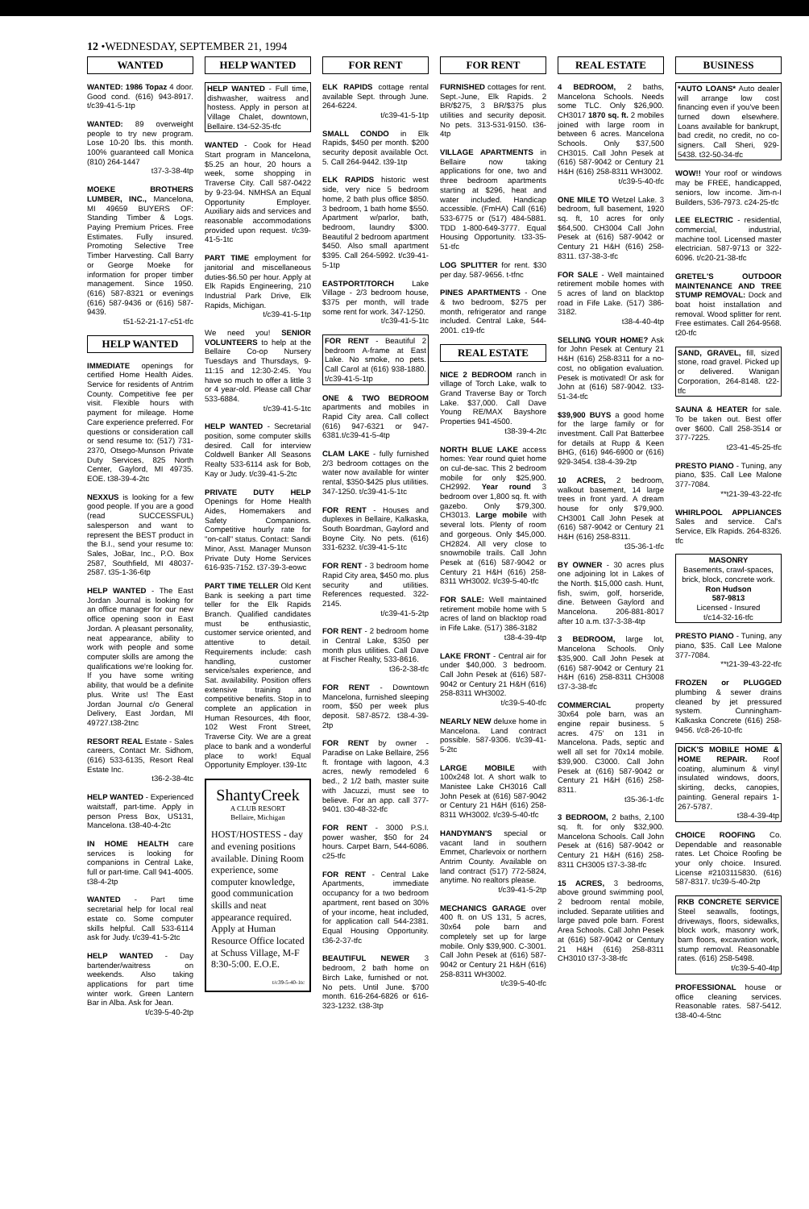12 •WEDNESDAY, SEPTEMBER 21, 1994
WANTED
WANTED: 1986 Topaz 4 door. Good cond. (616) 943-8917. t/c39-41-5-1tp
WANTED: 89 overweight people to try new program. Lose 10-20 lbs. this month. 100% guaranteed call Monica (810) 264-1447
t37-3-38-4tp
MOEKE BROTHERS LUMBER, INC., Mancelona, MI 49659 BUYERS OF: Standing Timber & Logs. Paying Premium Prices. Free Estimates. Fully insured. Promoting Selective Tree Timber Harvesting. Call Barry or George Moeke for information for proper timber management. Since 1950. (616) 587-8321 or evenings (616) 587-9436 or (616) 587-9439.
t51-52-21-17-c51-tfc
HELP WANTED
IMMEDIATE openings for certified Home Health Aides. Service for residents of Antrim County. Competitive fee per visit. Flexible hours with payment for mileage. Home Care experience preferred. For questions or consideration call or send resume to: (517) 731-2370, Otsego-Munson Private Duty Services, 825 North Center, Gaylord, MI 49735. EOE. t38-39-4-2tc
NEXXUS is looking for a few good people. If you are a good (read SUCCESSFUL) salesperson and want to represent the BEST product in the B.I., send your resume to: Sales, JoBar, Inc., P.O. Box 2587, Southfield, MI 48037-2587. t35-1-36-6tp
HELP WANTED - The East Jordan Journal is looking for an office manager for our new office opening soon in East Jordan. A pleasant personality, neat appearance, ability to work with people and some computer skills are among the qualifications we're looking for. If you have some writing ability, that would be a definite plus. Write us! The East Jordan Journal c/o General Delivery, East Jordan, MI 49727.t38-2tnc
RESORT REAL Estate - Sales careers, Contact Mr. Sidhom, (616) 533-6135, Resort Real Estate Inc.
t36-2-38-4tc
HELP WANTED - Experienced waitstaff, part-time. Apply in person Press Box, US131, Mancelona. t38-40-4-2tc
IN HOME HEALTH care services is looking for companions in Central Lake, full or part-time. Call 941-4005. t38-4-2tp
WANTED - Part time secretarial help for local real estate co. Some computer skills helpful. Call 533-6114 ask for Judy. t/c39-41-5-2tc
HELP WANTED - Day bartender/waitress on weekends. Also taking applications for part time winter work. Green Lantern Bar in Alba. Ask for Jean.
t/c39-5-40-2tp
HELP WANTED
HELP WANTED - Full time, dishwasher, waitress and hostess. Apply in person at Village Chalet, downtown, Bellaire. t34-52-35-tfc
WANTED - Cook for Head Start program in Mancelona, $5.25 an hour, 20 hours a week, some shopping in Traverse City. Call 587-0422 by 9-23-94. NMHSA an Equal Opportunity Employer. Auxiliary aids and services and reasonable accommodations provided upon request. t/c39-41-5-1tc
PART TIME employment for janitorial and miscellaneous duties-$6.50 per hour. Apply at Elk Rapids Engineering, 210 Industrial Park Drive, Elk Rapids, Michigan.
t/c39-41-5-1tp
We need you! SENIOR VOLUNTEERS to help at the Bellaire Co-op Nursery Tuesdays and Thursdays, 9-11:15 and 12:30-2:45. You have so much to offer a little 3 or 4 year-old. Please call Char 533-6884.
t/c39-41-5-1tc
HELP WANTED - Secretarial position, some computer skills desired. Call for interview Coldwell Banker All Seasons Realty 533-6114 ask for Bob, Kay or Judy. t/c39-41-5-2tc
PRIVATE DUTY HELP Openings for Home Health Aides, Homemakers and Safety Companions. Competitive hourly rate for "on-call" status. Contact: Sandi Minor, Asst. Manager Munson Private Duty Home Services 616-935-7152. t37-39-3-eowc
PART TIME TELLER Old Kent Bank is seeking a part time teller for the Elk Rapids Branch. Qualified candidates must be enthusiastic, customer service oriented, and attentive to detail. Requirements include: cash handling, customer service/sales experience, and Sat. availability. Position offers extensive training and competitive benefits. Stop in to complete an application in Human Resources, 4th floor, 102 West Front Street, Traverse City. We are a great place to bank and a wonderful place to work! Equal Opportunity Employer. t39-1tc
ShantyCreek
A CLUB RESORT
Bellaire, Michigan
HOST/HOSTESS - day and evening positions available. Dining Room experience, some computer knowledge, good communication skills and neat appearance required. Apply at Human Resource Office located at Schuss Village, M-F 8:30-5:00. E.O.E.
t/c39-5-40-1tc
FOR RENT
ELK RAPIDS cottage rental available Sept. through June. 264-6224.
t/c39-41-5-1tp
SMALL CONDO in Elk Rapids, $450 per month. $200 security deposit available Oct. 5. Call 264-9442. t39-1tp
ELK RAPIDS historic west side, very nice 5 bedroom home, 2 bath plus office $850. 3 bedroom, 1 bath home $550. Apartment w/parlor, bath, bedroom, laundry $300. Beautiful 2 bedroom apartment $450. Also small apartment $395. Call 264-5992. t/c39-41-5-1tp
EASTPORT/TORCH Lake Village - 2/3 bedroom house, $375 per month, will trade some rent for work. 347-1250.
t/c39-41-5-1tc
FOR RENT - Beautiful 2 bedroom A-frame at East Lake. No smoke, no pets. Call Carol at (616) 938-1880. t/c39-41-5-1tp
ONE & TWO BEDROOM apartments and mobiles in Rapid City area. Call collect (616) 947-6321 or 947-6381.t/c39-41-5-4tp
CLAM LAKE - fully furnished 2/3 bedroom cottages on the water now available for winter rental, $350-$425 plus utilities. 347-1250. t/c39-41-5-1tc
FOR RENT - Houses and duplexes in Bellaire, Kalkaska, South Boardman, Gaylord and Boyne City. No pets. (616) 331-6232. t/c39-41-5-1tc
FOR RENT - 3 bedroom home Rapid City area, $450 mo. plus security and utilities. References requested. 322-2145.
t/c39-41-5-2tp
FOR RENT - 2 bedroom home in Central Lake, $350 per month plus utilities. Call Dave at Fischer Realty, 533-8616.
t36-2-38-tfc
FOR RENT - Downtown Mancelona, furnished sleeping room, $50 per week plus deposit. 587-8572. t38-4-39-2tp
FOR RENT by owner - Paradise on Lake Bellaire, 256 ft. frontage with lagoon, 4.3 acres, newly remodeled 6 bed., 2 1/2 bath, master suite with Jacuzzi, must see to believe. For an app. call 377-9401. t30-48-32-tfc
FOR RENT - 3000 P.S.I. power washer, $50 for 24 hours. Carpet Barn, 544-6086. c25-tfc
FOR RENT - Central Lake Apartments, immediate occupancy for a two bedroom apartment, rent based on 30% of your income, heat included, for application call 544-2381. Equal Housing Opportunity. t36-2-37-tfc
BEAUTIFUL NEWER 3 bedroom, 2 bath home on Birch Lake, furnished or not. No pets. Until June. $700 month. 616-264-6826 or 616-323-1232. t38-3tp
FOR RENT
FURNISHED cottages for rent. Sept.-June, Elk Rapids. 2 BR/$275, 3 BR/$375 plus utilities and security deposit. No pets. 313-531-9150. t36-4tp
VILLAGE APARTMENTS in Bellaire now taking applications for one, two and three bedroom apartments starting at $296, heat and water included. Handicap accessible. (FmHA) Call (616) 533-6775 or (517) 484-5881. TDD 1-800-649-3777. Equal Housing Opportunity. t33-35-51-tfc
LOG SPLITTER for rent. $30 per day. 587-9656. t-tfnc
PINES APARTMENTS - One & two bedroom, $275 per month, refrigerator and range included. Central Lake, 544-2001. c19-tfc
REAL ESTATE
NICE 2 BEDROOM ranch in village of Torch Lake, walk to Grand Traverse Bay or Torch Lake. $37,000. Call Dave Young RE/MAX Bayshore Properties 941-4500.
t38-39-4-2tc
NORTH BLUE LAKE access homes: Year round quiet home on cul-de-sac. This 2 bedroom mobile for only $25,900. CH2992. Year round 3 bedroom over 1,800 sq. ft. with gazebo. Only $79,300. CH3013. Large mobile with several lots. Plenty of room and gorgeous. Only $45,000. CH2824. All very close to snowmobile trails. Call John Pesek at (616) 587-9042 or Century 21 H&H (616) 258-8311 WH3002. t/c39-5-40-tfc
FOR SALE: Well maintained retirement mobile home with 5 acres of land on blacktop road in Fife Lake. (517) 386-3182
t38-4-39-4tp
LAKE FRONT - Central air for under $40,000. 3 bedroom. Call John Pesek at (616) 587-9042 or Century 21 H&H (616) 258-8311 WH3002.
t/c39-5-40-tfc
NEARLY NEW deluxe home in Mancelona. Land contract possible. 587-9306. t/c39-41-5-2tc
LARGE MOBILE with 100x248 lot. A short walk to Manistee Lake CH3016 Call John Pesek at (616) 587-9042 or Century 21 H&H (616) 258-8311 WH3002. t/c39-5-40-tfc
HANDYMAN'S special or vacant land in southern Emmet, Charlevoix or northern Antrim County. Available on land contract (517) 772-5824, anytime. No realtors please.
t/c39-41-5-2tp
MECHANICS GARAGE over 400 ft. on US 131, 5 acres, 30x64 pole barn and completely set up for large mobile. Only $39,900. C-3001. Call John Pesek at (616) 587-9042 or Century 21 H&H (616) 258-8311 WH3002.
t/c39-5-40-tfc
REAL ESTATE
4 BEDROOM, 2 baths, Mancelona Schools. Needs some TLC. Only $26,900. CH3017 1870 sq. ft. 2 mobiles joined with large room in between 6 acres. Mancelona Schools. Only $37,500 CH3015. Call John Pesek at (616) 587-9042 or Century 21 H&H (616) 258-8311 WH3002.
t/c39-5-40-tfc
ONE MILE TO Wetzel Lake. 3 bedroom, full basement, 1920 sq. ft, 10 acres for only $64,500. CH3004 Call John Pesek at (616) 587-9042 or Century 21 H&H (616) 258-8311. t37-38-3-tfc
FOR SALE - Well maintained retirement mobile homes with 5 acres of land on blacktop road in Fife Lake. (517) 386-3182.
t38-4-40-4tp
SELLING YOUR HOME? Ask for John Pesek at Century 21 H&H (616) 258-8311 for a no-cost, no obligation evaluation. Pesek is motivated! Or ask for John at (616) 587-9042. t33-51-34-tfc
$39,900 BUYS a good home for the large family or for investment. Call Pat Batterbee for details at Rupp & Keen BHG, (616) 946-6900 or (616) 929-3454. t38-4-39-2tp
10 ACRES, 2 bedroom, walkout basement, 14 large trees in front yard. A dream house for only $79,900. CH3001 Call John Pesek at (616) 587-9042 or Century 21 H&H (616) 258-8311.
t35-36-1-tfc
BY OWNER - 30 acres plus one adjoining lot in Lakes of the North. $15,000 cash. Hunt, fish, swim, golf, horseride, dine. Between Gaylord and Mancelona. 206-881-8017 after 10 a.m. t37-3-38-4tp
3 BEDROOM, large lot, Mancelona Schools. Only $35,900. Call John Pesek at (616) 587-9042 or Century 21 H&H (616) 258-8311 CH3008 t37-3-38-tfc
COMMERCIAL property 30x64 pole barn, was an engine repair business. 5 acres. 475' on 131 in Mancelona. Pads, septic and well all set for 70x14 mobile. $39,900. C3000. Call John Pesek at (616) 587-9042 or Century 21 H&H (616) 258-8311.
t35-36-1-tfc
3 BEDROOM, 2 baths, 2,100 sq. ft. for only $32,900. Mancelona Schools. Call John Pesek at (616) 587-9042 or Century 21 H&H (616) 258-8311 CH3005 t37-3-38-tfc
15 ACRES, 3 bedrooms, above ground swimming pool, 2 bedroom rental mobile, included. Separate utilities and large paved pole barn. Forest Area Schools. Call John Pesek at (616) 587-9042 or Century 21 H&H (616) 258-8311 CH3010 t37-3-38-tfc
BUSINESS
*AUTO LOANS* Auto dealer will arrange low cost financing even if you've been turned down elsewhere. Loans available for bankrupt, bad credit, no credit, no co-signers. Call Sheri, 929-5438. t32-50-34-tfc
WOW!! Your roof or windows may be FREE, handicapped, seniors, low income. Jim-n-I Builders, 536-7973. c24-25-tfc
LEE ELECTRIC - residential, commercial, industrial, machine tool. Licensed master electrician. 587-9713 or 322-6096. t/c20-21-38-tfc
GRETEL'S OUTDOOR MAINTENANCE AND TREE STUMP REMOVAL: Dock and boat hoist installation and removal. Wood splitter for rent. Free estimates. Call 264-9568. t20-tfc
SAND, GRAVEL, fill, sized stone, road gravel. Picked up or delivered. Wanigan Corporation, 264-8148. t22-tfc
SAUNA & HEATER for sale. To be taken out. Best offer over $600. Call 258-3514 or 377-7225.
t23-41-45-25-tfc
PRESTO PIANO - Tuning, any piano, $35. Call Lee Malone 377-7084.
**t21-39-43-22-tfc
WHIRLPOOL APPLIANCES Sales and service. Cal's Service, Elk Rapids. 264-8326. tfc
MASONRY
Basements, crawl-spaces, brick, block, concrete work.
Ron Hudson
587-9813
Licensed - Insured
t/c14-32-16-tfc
PRESTO PIANO - Tuning, any piano, $35. Call Lee Malone 377-7084.
**t21-39-43-22-tfc
FROZEN or PLUGGED plumbing & sewer drains cleaned by jet pressured system. Cunningham-Kalkaska Concrete (616) 258-9456. t/c8-26-10-tfc
DICK'S MOBILE HOME & HOME REPAIR. Roof coating, aluminum & vinyl insulated windows, doors, skirting, decks, canopies, painting. General repairs 1-267-5787.
t38-4-39-4tp
CHOICE ROOFING Co. Dependable and reasonable rates. Let Choice Roofing be your only choice. Insured. License #2103115830. (616) 587-8317. t/c39-5-40-2tp
RKB CONCRETE SERVICE Steel seawalls, footings, driveways, floors, sidewalks, block work, masonry work, barn floors, excavation work, stump removal. Reasonable rates. (616) 258-5498.
t/c39-5-40-4tp
PROFESSIONAL house or office cleaning services. Reasonable rates. 587-5412. t38-40-4-5tnc